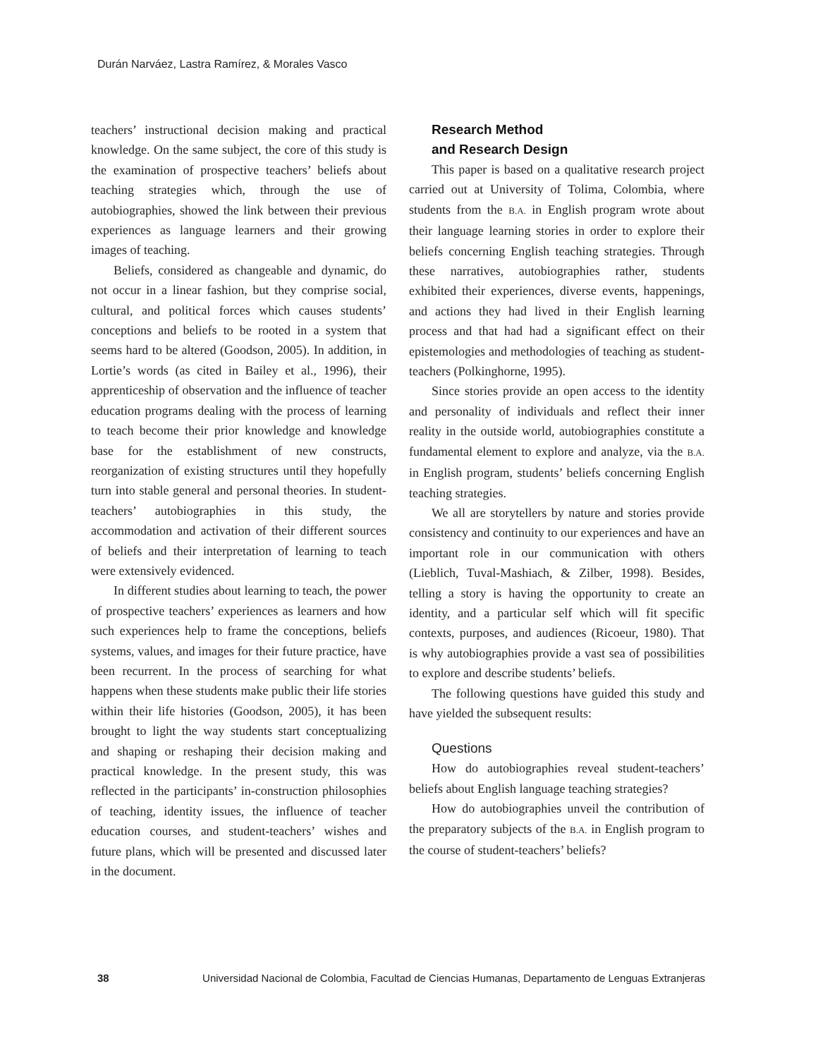Durán Narváez, Lastra Ramírez, & Morales Vasco
teachers’ instructional decision making and practical knowledge. On the same subject, the core of this study is the examination of prospective teachers’ beliefs about teaching strategies which, through the use of autobiographies, showed the link between their previous experiences as language learners and their growing images of teaching.
Beliefs, considered as changeable and dynamic, do not occur in a linear fashion, but they comprise social, cultural, and political forces which causes students’ conceptions and beliefs to be rooted in a system that seems hard to be altered (Goodson, 2005). In addition, in Lortie’s words (as cited in Bailey et al., 1996), their apprenticeship of observation and the influence of teacher education programs dealing with the process of learning to teach become their prior knowledge and knowledge base for the establishment of new constructs, reorganization of existing structures until they hopefully turn into stable general and personal theories. In student-teachers’ autobiographies in this study, the accommodation and activation of their different sources of beliefs and their interpretation of learning to teach were extensively evidenced.
In different studies about learning to teach, the power of prospective teachers’ experiences as learners and how such experiences help to frame the conceptions, beliefs systems, values, and images for their future practice, have been recurrent. In the process of searching for what happens when these students make public their life stories within their life histories (Goodson, 2005), it has been brought to light the way students start conceptualizing and shaping or reshaping their decision making and practical knowledge. In the present study, this was reflected in the participants’ in-construction philosophies of teaching, identity issues, the influence of teacher education courses, and student-teachers’ wishes and future plans, which will be presented and discussed later in the document.
Research Method
and Research Design
This paper is based on a qualitative research project carried out at University of Tolima, Colombia, where students from the B.A. in English program wrote about their language learning stories in order to explore their beliefs concerning English teaching strategies. Through these narratives, autobiographies rather, students exhibited their experiences, diverse events, happenings, and actions they had lived in their English learning process and that had had a significant effect on their epistemologies and methodologies of teaching as student-teachers (Polkinghorne, 1995).
Since stories provide an open access to the identity and personality of individuals and reflect their inner reality in the outside world, autobiographies constitute a fundamental element to explore and analyze, via the B.A. in English program, students’ beliefs concerning English teaching strategies.
We all are storytellers by nature and stories provide consistency and continuity to our experiences and have an important role in our communication with others (Lieblich, Tuval-Mashiach, & Zilber, 1998). Besides, telling a story is having the opportunity to create an identity, and a particular self which will fit specific contexts, purposes, and audiences (Ricoeur, 1980). That is why autobiographies provide a vast sea of possibilities to explore and describe students’ beliefs.
The following questions have guided this study and have yielded the subsequent results:
Questions
How do autobiographies reveal student-teachers’ beliefs about English language teaching strategies?
How do autobiographies unveil the contribution of the preparatory subjects of the B.A. in English program to the course of student-teachers’ beliefs?
38 Universidad Nacional de Colombia, Facultad de Ciencias Humanas, Departamento de Lenguas Extranjeras